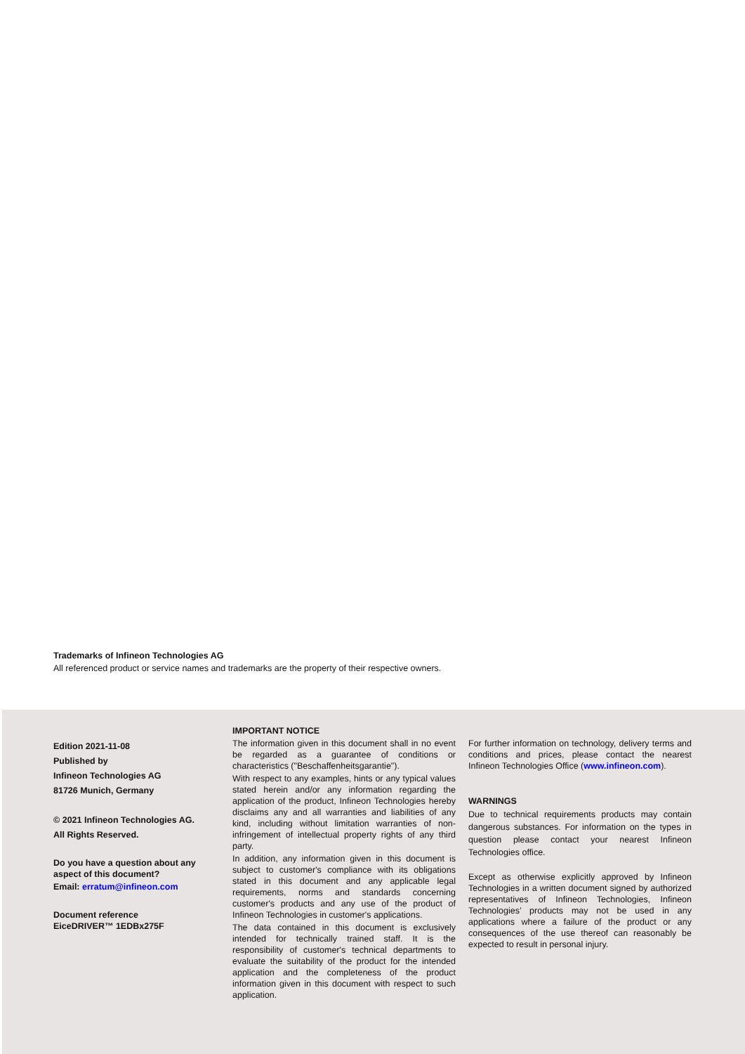Trademarks of Infineon Technologies AG
All referenced product or service names and trademarks are the property of their respective owners.
Edition 2021-11-08
Published by
Infineon Technologies AG
81726 Munich, Germany
© 2021 Infineon Technologies AG.
All Rights Reserved.
Do you have a question about any aspect of this document?
Email: erratum@infineon.com
Document reference
EiceDRIVER™ 1EDBx275F
IMPORTANT NOTICE
The information given in this document shall in no event be regarded as a guarantee of conditions or characteristics ("Beschaffenheitsgarantie").
With respect to any examples, hints or any typical values stated herein and/or any information regarding the application of the product, Infineon Technologies hereby disclaims any and all warranties and liabilities of any kind, including without limitation warranties of non-infringement of intellectual property rights of any third party.
In addition, any information given in this document is subject to customer's compliance with its obligations stated in this document and any applicable legal requirements, norms and standards concerning customer's products and any use of the product of Infineon Technologies in customer's applications.
The data contained in this document is exclusively intended for technically trained staff. It is the responsibility of customer's technical departments to evaluate the suitability of the product for the intended application and the completeness of the product information given in this document with respect to such application.
For further information on technology, delivery terms and conditions and prices, please contact the nearest Infineon Technologies Office (www.infineon.com).
WARNINGS
Due to technical requirements products may contain dangerous substances. For information on the types in question please contact your nearest Infineon Technologies office.
Except as otherwise explicitly approved by Infineon Technologies in a written document signed by authorized representatives of Infineon Technologies, Infineon Technologies’ products may not be used in any applications where a failure of the product or any consequences of the use thereof can reasonably be expected to result in personal injury.